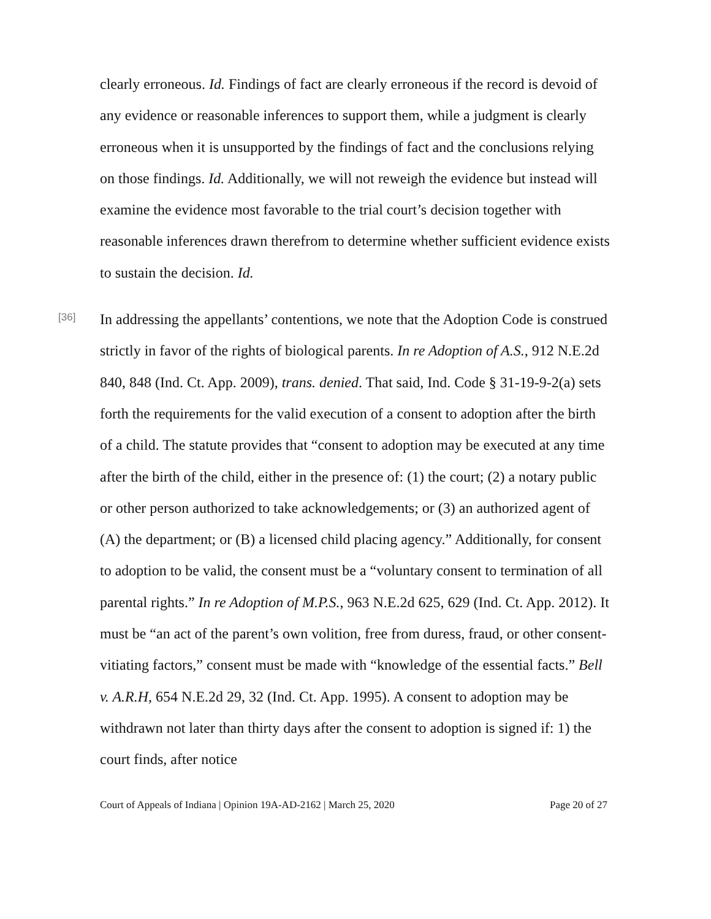clearly erroneous. Id. Findings of fact are clearly erroneous if the record is devoid of any evidence or reasonable inferences to support them, while a judgment is clearly erroneous when it is unsupported by the findings of fact and the conclusions relying on those findings. Id. Additionally, we will not reweigh the evidence but instead will examine the evidence most favorable to the trial court’s decision together with reasonable inferences drawn therefrom to determine whether sufficient evidence exists to sustain the decision. Id.
[36]
In addressing the appellants’ contentions, we note that the Adoption Code is construed strictly in favor of the rights of biological parents. In re Adoption of A.S., 912 N.E.2d 840, 848 (Ind. Ct. App. 2009), trans. denied. That said, Ind. Code § 31-19-9-2(a) sets forth the requirements for the valid execution of a consent to adoption after the birth of a child. The statute provides that “consent to adoption may be executed at any time after the birth of the child, either in the presence of: (1) the court; (2) a notary public or other person authorized to take acknowledgements; or (3) an authorized agent of (A) the department; or (B) a licensed child placing agency.” Additionally, for consent to adoption to be valid, the consent must be a “voluntary consent to termination of all parental rights.” In re Adoption of M.P.S., 963 N.E.2d 625, 629 (Ind. Ct. App. 2012). It must be “an act of the parent’s own volition, free from duress, fraud, or other consent-vitiating factors,” consent must be made with “knowledge of the essential facts.” Bell v. A.R.H, 654 N.E.2d 29, 32 (Ind. Ct. App. 1995). A consent to adoption may be withdrawn not later than thirty days after the consent to adoption is signed if: 1) the court finds, after notice
Court of Appeals of Indiana | Opinion 19A-AD-2162 | March 25, 2020 Page 20 of 27